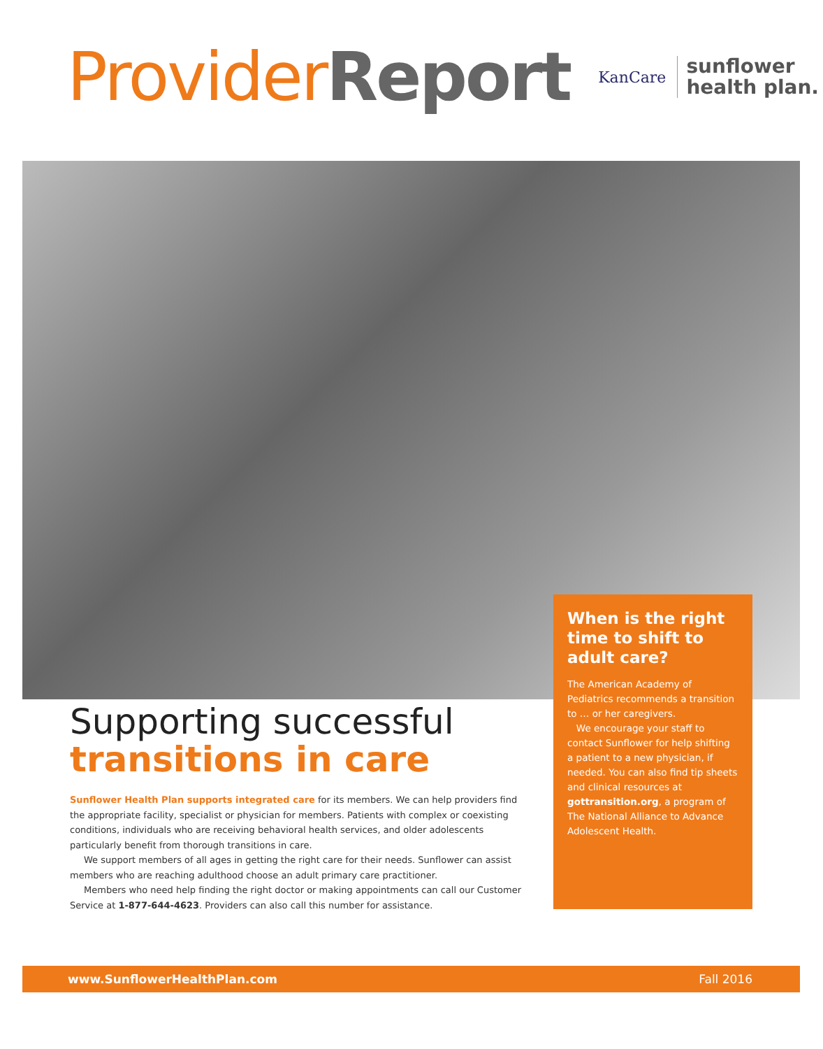Provider Report
KanCare sunflower
health plan.
When is the right time to shift to adult care?
The American Academy of Pediatrics recommends a transition to … or her caregivers.
We encourage your staff to contact Sunflower for help shifting a patient to a new physician, if needed. You can also find tip sheets and clinical resources at gottransition.org, a program of The National Alliance to Advance Adolescent Health.
Supporting successful
transitions in care
Sunflower Health Plan supports integrated care for its members. We can help providers find the appropriate facility, specialist or physician for members. Patients with complex or coexisting conditions, individuals who are receiving behavioral health services, and older adolescents particularly benefit from thorough transitions in care.
We support members of all ages in getting the right care for their needs. Sunflower can assist members who are reaching adulthood choose an adult primary care practitioner.
Members who need help finding the right doctor or making appointments can call our Customer Service at 1-877-644-4623. Providers can also call this number for assistance.
www.SunflowerHealthPlan.com Fall 2016